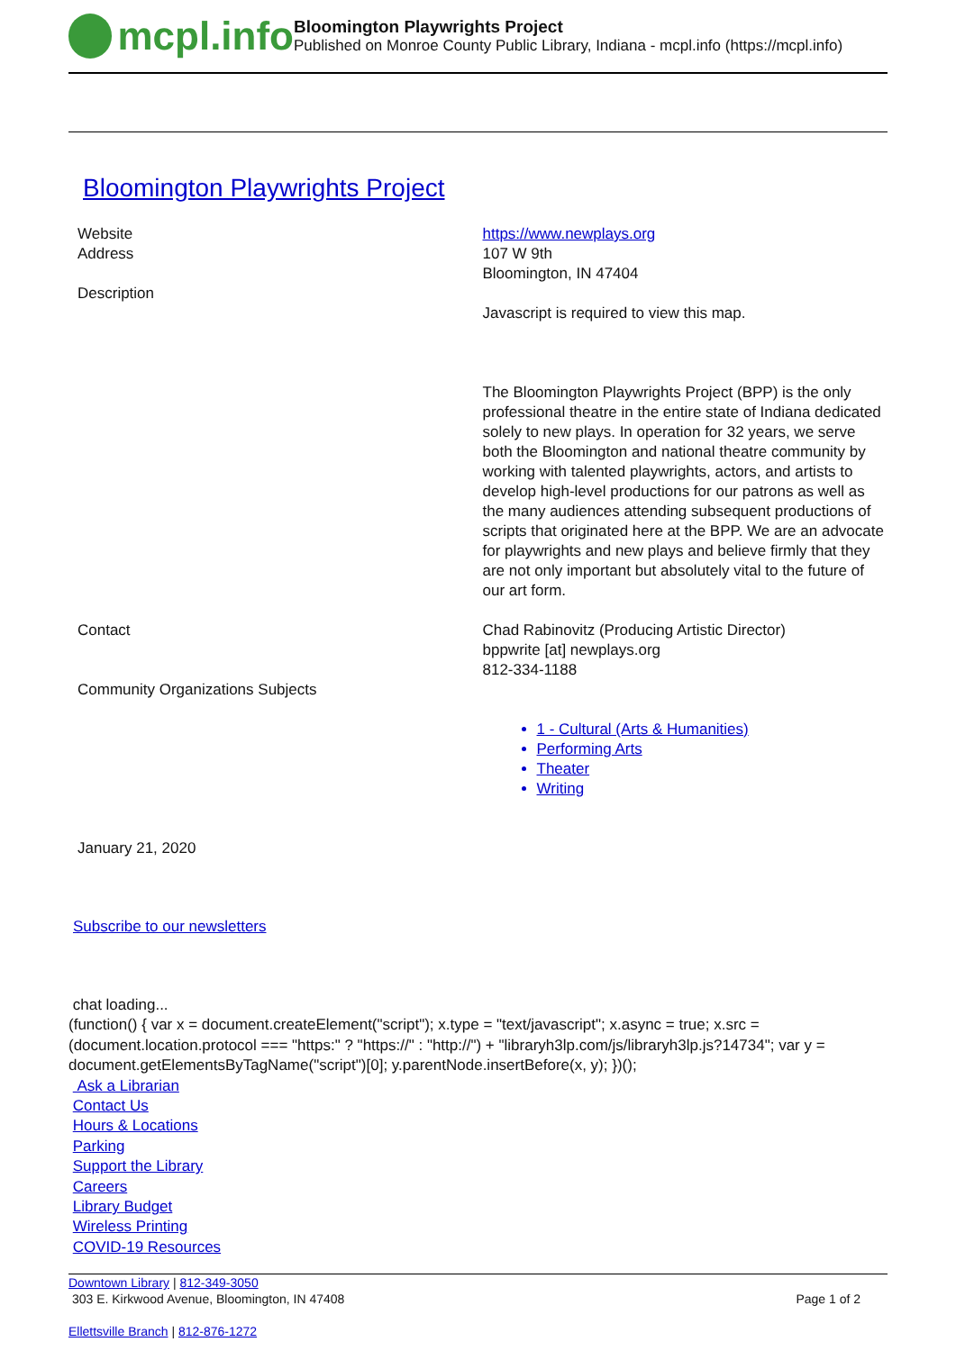mcpl.info
Bloomington Playwrights Project
Published on Monroe County Public Library, Indiana - mcpl.info (https://mcpl.info)
Bloomington Playwrights Project
Website https://www.newplays.org
Address 107 W 9th
Bloomington, IN 47404
Description
Javascript is required to view this map.
The Bloomington Playwrights Project (BPP) is the only professional theatre in the entire state of Indiana dedicated solely to new plays. In operation for 32 years, we serve both the Bloomington and national theatre community by working with talented playwrights, actors, and artists to develop high-level productions for our patrons as well as the many audiences attending subsequent productions of scripts that originated here at the BPP. We are an advocate for playwrights and new plays and believe firmly that they are not only important but absolutely vital to the future of our art form.
Contact Chad Rabinovitz (Producing Artistic Director)
bppwrite [at] newplays.org
812-334-1188
Community Organizations Subjects
1 - Cultural (Arts & Humanities)
Performing Arts
Theater
Writing
January 21, 2020
Subscribe to our newsletters
chat loading...
(function() { var x = document.createElement("script"); x.type = "text/javascript"; x.async = true; x.src = (document.location.protocol === "https:" ? "https://" : "http://") + "libraryh3lp.com/js/libraryh3lp.js?14734"; var y = document.getElementsByTagName("script")[0]; y.parentNode.insertBefore(x, y); })();
Ask a Librarian
Contact Us
Hours & Locations
Parking
Support the Library
Careers
Library Budget
Wireless Printing
COVID-19 Resources
Downtown Library | 812-349-3050
303 E. Kirkwood Avenue, Bloomington, IN 47408 Page 1 of 2
Ellettsville Branch | 812-876-1272